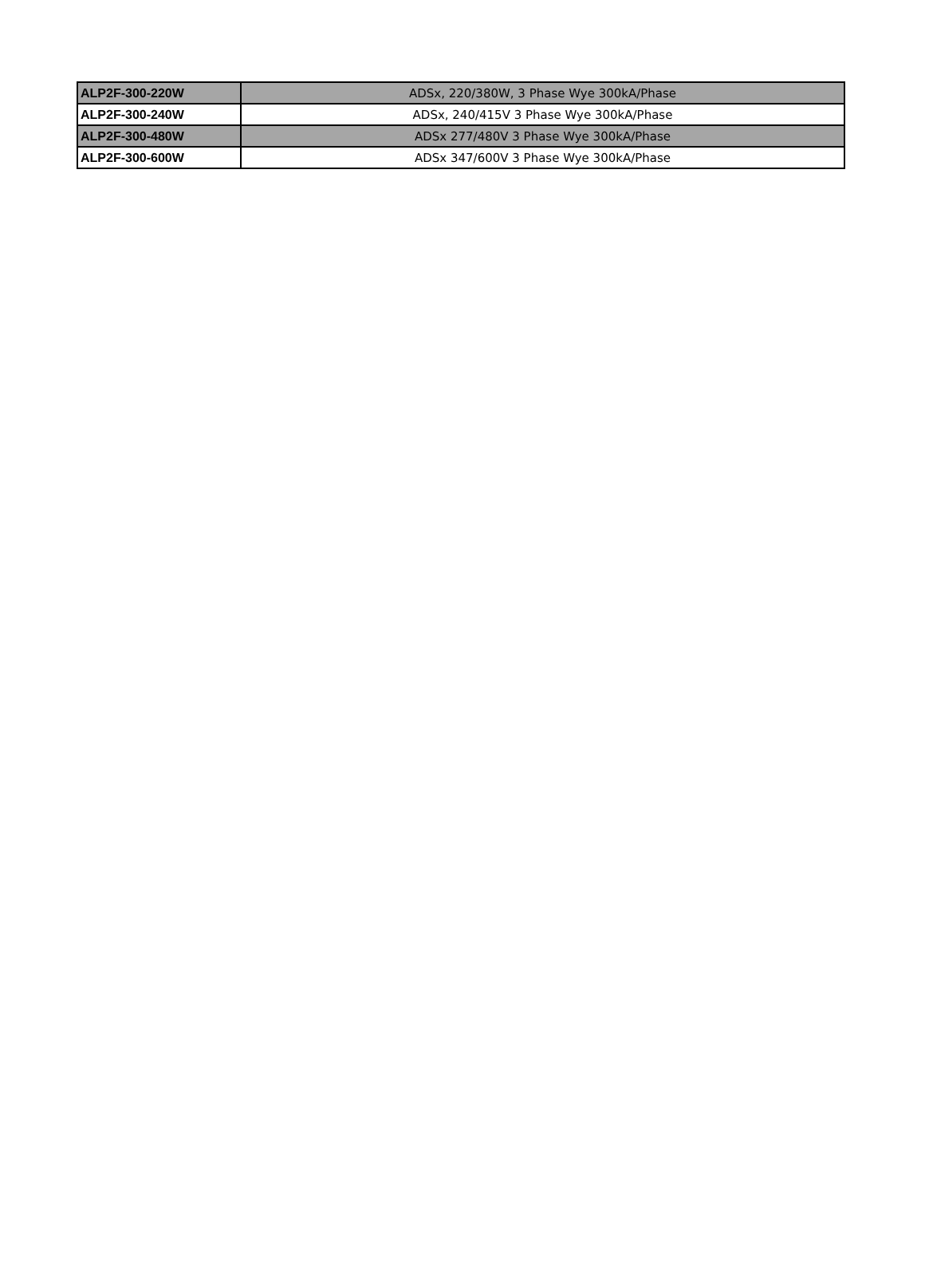| ALP2F-300-220W | ADSx, 220/380W, 3 Phase Wye 300kA/Phase |
| ALP2F-300-240W | ADSx, 240/415V 3 Phase Wye 300kA/Phase |
| ALP2F-300-480W | ADSx 277/480V 3 Phase Wye 300kA/Phase |
| ALP2F-300-600W | ADSx 347/600V 3 Phase Wye 300kA/Phase |